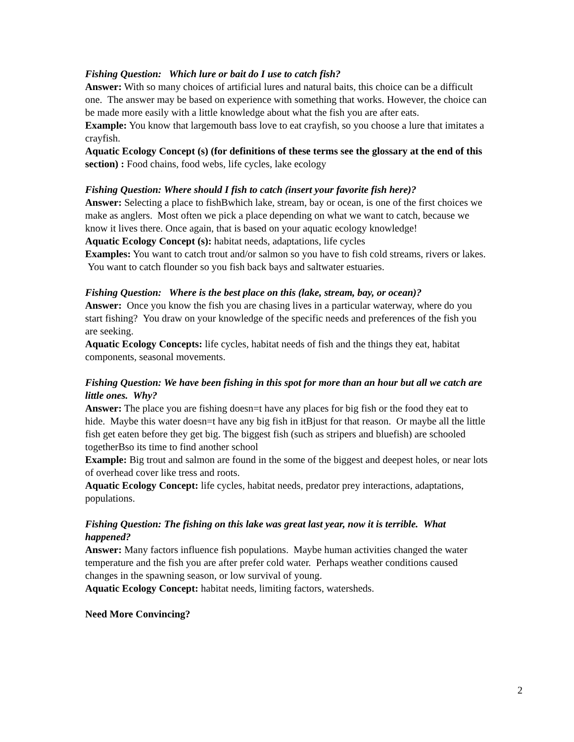Fishing Question: Which lure or bait do I use to catch fish?
Answer: With so many choices of artificial lures and natural baits, this choice can be a difficult one. The answer may be based on experience with something that works. However, the choice can be made more easily with a little knowledge about what the fish you are after eats.
Example: You know that largemouth bass love to eat crayfish, so you choose a lure that imitates a crayfish.
Aquatic Ecology Concept (s) (for definitions of these terms see the glossary at the end of this section) : Food chains, food webs, life cycles, lake ecology
Fishing Question: Where should I fish to catch (insert your favorite fish here)?
Answer: Selecting a place to fishBwhich lake, stream, bay or ocean, is one of the first choices we make as anglers. Most often we pick a place depending on what we want to catch, because we know it lives there. Once again, that is based on your aquatic ecology knowledge!
Aquatic Ecology Concept (s): habitat needs, adaptations, life cycles
Examples: You want to catch trout and/or salmon so you have to fish cold streams, rivers or lakes. You want to catch flounder so you fish back bays and saltwater estuaries.
Fishing Question: Where is the best place on this (lake, stream, bay, or ocean)?
Answer: Once you know the fish you are chasing lives in a particular waterway, where do you start fishing? You draw on your knowledge of the specific needs and preferences of the fish you are seeking.
Aquatic Ecology Concepts: life cycles, habitat needs of fish and the things they eat, habitat components, seasonal movements.
Fishing Question: We have been fishing in this spot for more than an hour but all we catch are little ones. Why?
Answer: The place you are fishing doesn=t have any places for big fish or the food they eat to hide. Maybe this water doesn=t have any big fish in itBjust for that reason. Or maybe all the little fish get eaten before they get big. The biggest fish (such as stripers and bluefish) are schooled togetherBso its time to find another school
Example: Big trout and salmon are found in the some of the biggest and deepest holes, or near lots of overhead cover like tress and roots.
Aquatic Ecology Concept: life cycles, habitat needs, predator prey interactions, adaptations, populations.
Fishing Question: The fishing on this lake was great last year, now it is terrible. What happened?
Answer: Many factors influence fish populations. Maybe human activities changed the water temperature and the fish you are after prefer cold water. Perhaps weather conditions caused changes in the spawning season, or low survival of young.
Aquatic Ecology Concept: habitat needs, limiting factors, watersheds.
Need More Convincing?
2